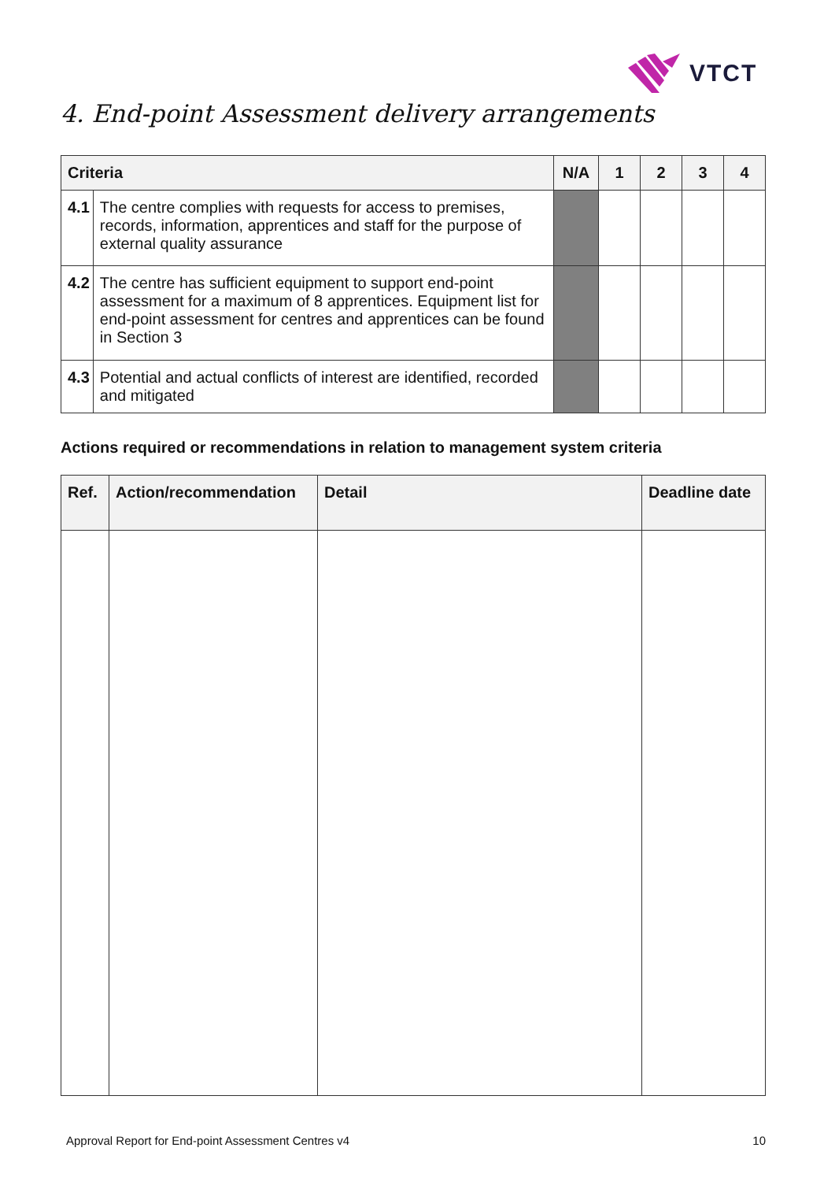VTCT
4. End-point Assessment delivery arrangements
| Criteria | | N/A | 1 | 2 | 3 | 4 |
| --- | --- | --- | --- | --- | --- | --- |
| 4.1 | The centre complies with requests for access to premises, records, information, apprentices and staff for the purpose of external quality assurance | | | | | |
| 4.2 | The centre has sufficient equipment to support end-point assessment for a maximum of 8 apprentices. Equipment list for end-point assessment for centres and apprentices can be found in Section 3 | | | | | |
| 4.3 | Potential and actual conflicts of interest are identified, recorded and mitigated | | | | | |
Actions required or recommendations in relation to management system criteria
| Ref. | Action/recommendation | Detail | Deadline date |
| --- | --- | --- | --- |
Approval Report for End-point Assessment Centres v4 10